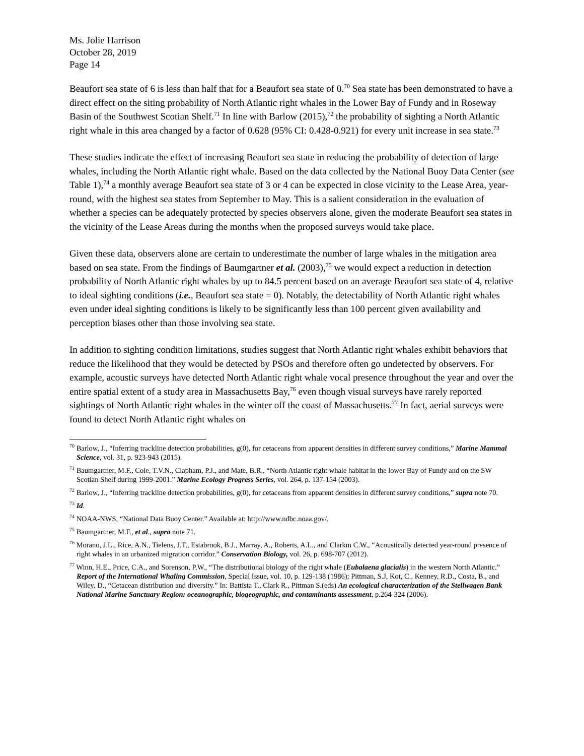Ms. Jolie Harrison
October 28, 2019
Page 14
Beaufort sea state of 6 is less than half that for a Beaufort sea state of 0.<sup>70</sup> Sea state has been demonstrated to have a direct effect on the siting probability of North Atlantic right whales in the Lower Bay of Fundy and in Roseway Basin of the Southwest Scotian Shelf.<sup>71</sup> In line with Barlow (2015),<sup>72</sup> the probability of sighting a North Atlantic right whale in this area changed by a factor of 0.628 (95% CI: 0.428-0.921) for every unit increase in sea state.<sup>73</sup>
These studies indicate the effect of increasing Beaufort sea state in reducing the probability of detection of large whales, including the North Atlantic right whale. Based on the data collected by the National Buoy Data Center (see Table 1),<sup>74</sup> a monthly average Beaufort sea state of 3 or 4 can be expected in close vicinity to the Lease Area, year-round, with the highest sea states from September to May. This is a salient consideration in the evaluation of whether a species can be adequately protected by species observers alone, given the moderate Beaufort sea states in the vicinity of the Lease Areas during the months when the proposed surveys would take place.
Given these data, observers alone are certain to underestimate the number of large whales in the mitigation area based on sea state. From the findings of Baumgartner et al. (2003),<sup>75</sup> we would expect a reduction in detection probability of North Atlantic right whales by up to 84.5 percent based on an average Beaufort sea state of 4, relative to ideal sighting conditions (i.e., Beaufort sea state = 0). Notably, the detectability of North Atlantic right whales even under ideal sighting conditions is likely to be significantly less than 100 percent given availability and perception biases other than those involving sea state.
In addition to sighting condition limitations, studies suggest that North Atlantic right whales exhibit behaviors that reduce the likelihood that they would be detected by PSOs and therefore often go undetected by observers. For example, acoustic surveys have detected North Atlantic right whale vocal presence throughout the year and over the entire spatial extent of a study area in Massachusetts Bay,<sup>76</sup> even though visual surveys have rarely reported sightings of North Atlantic right whales in the winter off the coast of Massachusetts.<sup>77</sup> In fact, aerial surveys were found to detect North Atlantic right whales on
<sup>70</sup> Barlow, J., “Inferring trackline detection probabilities, g(0), for cetaceans from apparent densities in different survey conditions,” Marine Mammal Science, vol. 31, p. 923-943 (2015).
<sup>71</sup> Baumgartner, M.F., Cole, T.V.N., Clapham, P.J., and Mate, B.R., “North Atlantic right whale habitat in the lower Bay of Fundy and on the SW Scotian Shelf during 1999-2001.” Marine Ecology Progress Series, vol. 264, p. 137-154 (2003).
<sup>72</sup> Barlow, J., “Inferring trackline detection probabilities, g(0), for cetaceans from apparent densities in different survey conditions,” supra note 70.
<sup>73</sup> Id.
<sup>74</sup> NOAA-NWS, “National Data Buoy Center.” Available at: http://www.ndbc.noaa.gov/.
<sup>75</sup> Baumgartner, M.F., et al., supra note 71.
<sup>76</sup> Morano, J.L., Rice, A.N., Tielens, J.T., Estabrook, B.J., Marray, A., Roberts, A.L., and Clarkm C.W., “Acoustically detected year-round presence of right whales in an urbanized migration corridor.” Conservation Biology, vol. 26, p. 698-707 (2012).
<sup>77</sup> Winn, H.E., Price, C.A., and Sorenson, P.W., “The distributional biology of the right whale (Eubalaena glacialis) in the western North Atlantic.” Report of the International Whaling Commission, Special Issue, vol. 10, p. 129-138 (1986); Pittman, S.J, Kot, C., Kenney, R.D., Costa, B., and Wiley, D., “Cetacean distribution and diversity.” In: Battista T., Clark R., Pittman S.(eds) An ecological characterization of the Stellwagen Bank National Marine Sanctuary Region: oceanographic, biogeographic, and contaminants assessment, p.264-324 (2006).